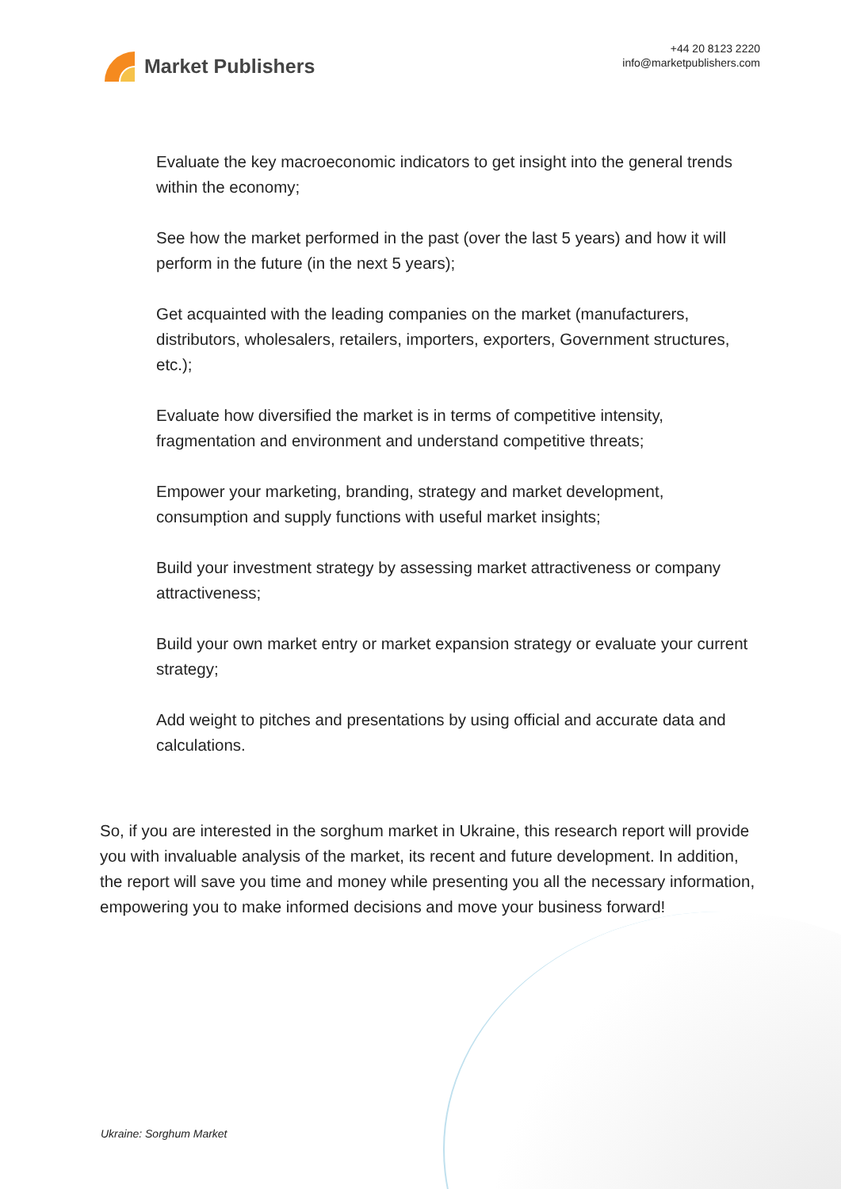Market Publishers
+44 20 8123 2220
info@marketpublishers.com
Evaluate the key macroeconomic indicators to get insight into the general trends within the economy;
See how the market performed in the past (over the last 5 years) and how it will perform in the future (in the next 5 years);
Get acquainted with the leading companies on the market (manufacturers, distributors, wholesalers, retailers, importers, exporters, Government structures, etc.);
Evaluate how diversified the market is in terms of competitive intensity, fragmentation and environment and understand competitive threats;
Empower your marketing, branding, strategy and market development, consumption and supply functions with useful market insights;
Build your investment strategy by assessing market attractiveness or company attractiveness;
Build your own market entry or market expansion strategy or evaluate your current strategy;
Add weight to pitches and presentations by using official and accurate data and calculations.
So, if you are interested in the sorghum market in Ukraine, this research report will provide you with invaluable analysis of the market, its recent and future development. In addition, the report will save you time and money while presenting you all the necessary information, empowering you to make informed decisions and move your business forward!
Ukraine: Sorghum Market